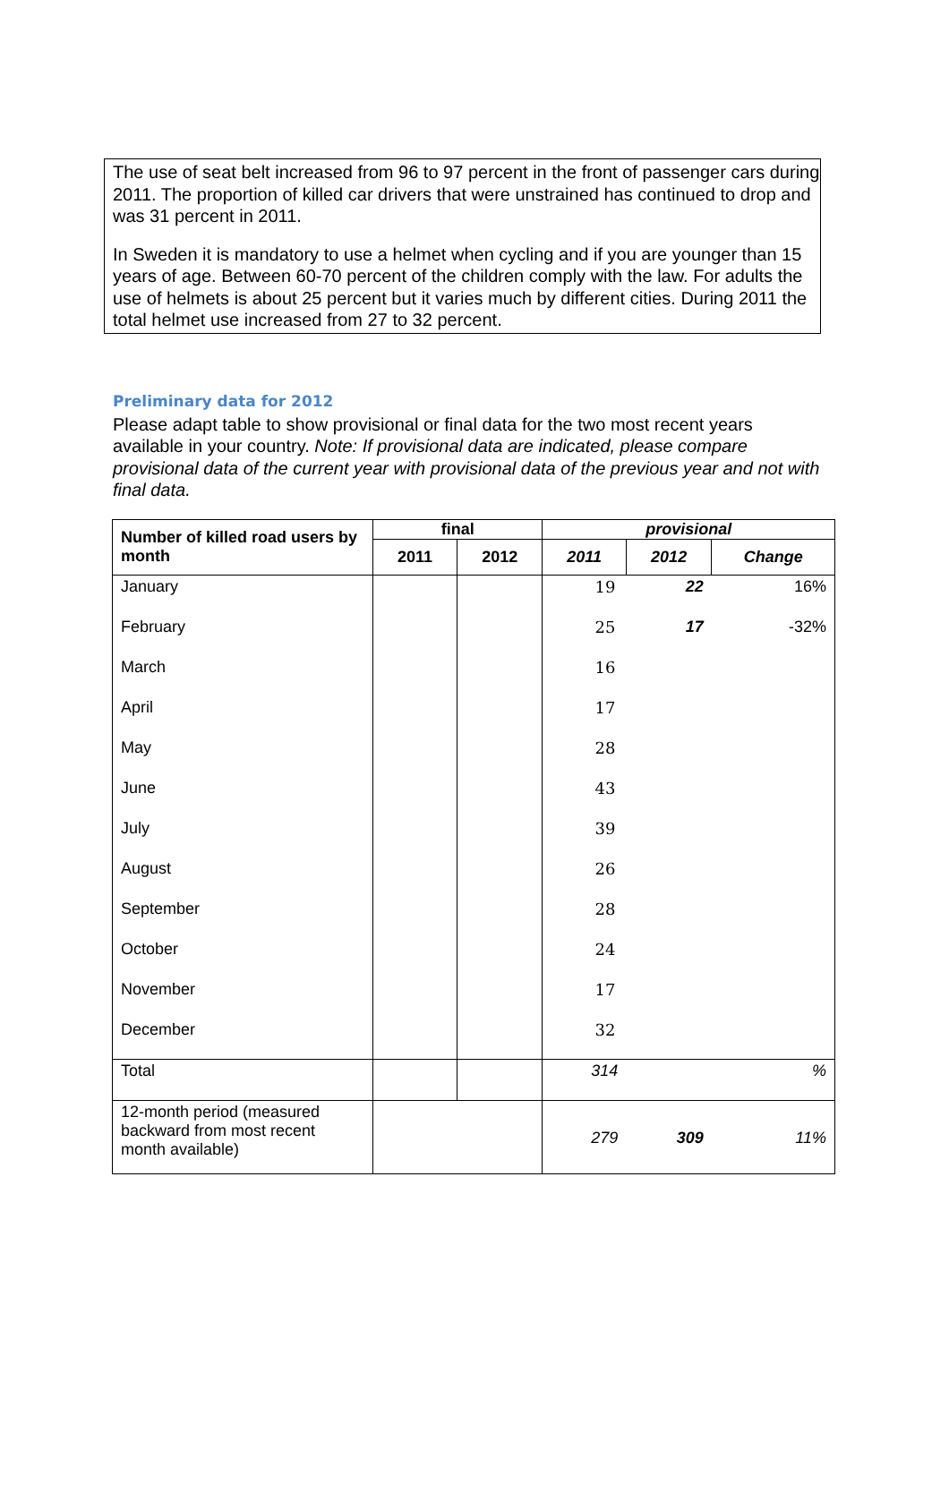The use of seat belt increased from 96 to 97 percent in the front of passenger cars during 2011. The proportion of killed car drivers that were unstrained has continued to drop and was 31 percent in 2011.
In Sweden it is mandatory to use a helmet when cycling and if you are younger than 15 years of age. Between 60-70 percent of the children comply with the law. For adults the use of helmets is about 25 percent but it varies much by different cities. During 2011 the total helmet use increased from 27 to 32 percent.
Preliminary data for 2012
Please adapt table to show provisional or final data for the two most recent years available in your country. Note: If provisional data are indicated, please compare provisional data of the current year with provisional data of the previous year and not with final data.
| Number of killed road users by month | final | | provisional | | |
| --- | --- | --- | --- | --- | --- |
| | 2011 | 2012 | 2011 | 2012 | Change |
| January | | | 19 | 22 | 16% |
| February | | | 25 | 17 | -32% |
| March | | | 16 | | |
| April | | | 17 | | |
| May | | | 28 | | |
| June | | | 43 | | |
| July | | | 39 | | |
| August | | | 26 | | |
| September | | | 28 | | |
| October | | | 24 | | |
| November | | | 17 | | |
| December | | | 32 | | |
| Total | | | 314 | | % |
| 12-month period (measured backward from most recent month available) | | | 279 | 309 | 11% |